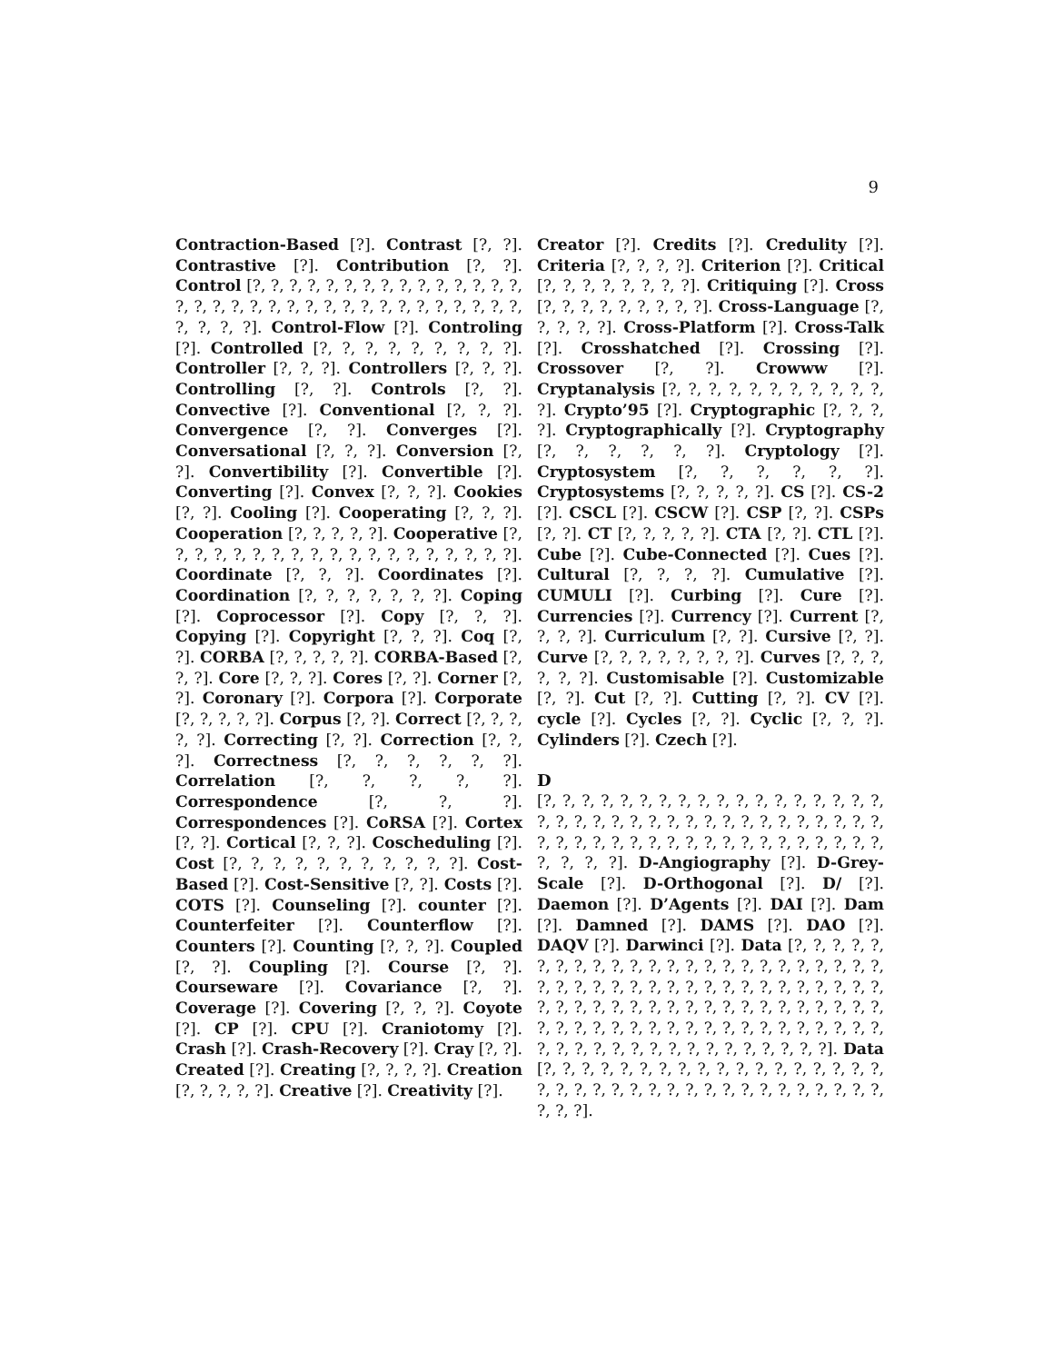9
Contraction-Based [?]. Contrast [?, ?]. Contrastive [?]. Contribution [?, ?]. Control [?, ?, ?, ?, ?, ?, ?, ?, ?, ?, ?, ?, ?, ?, ?, ?, ?, ?, ?, ?, ?, ?, ?, ?, ?, ?, ?, ?, ?, ?, ?, ?, ?, ?, ?, ?, ?, ?]. Control-Flow [?]. Controling [?]. Controlled [?, ?, ?, ?, ?, ?, ?, ?, ?]. Controller [?, ?, ?]. Controllers [?, ?, ?]. Controlling [?, ?]. Controls [?, ?]. Convective [?]. Conventional [?, ?, ?]. Convergence [?, ?]. Converges [?]. Conversational [?, ?, ?]. Conversion [?, ?]. Convertibility [?]. Convertible [?]. Converting [?]. Convex [?, ?, ?]. Cookies [?, ?]. Cooling [?]. Cooperating [?, ?, ?]. Cooperation [?, ?, ?, ?, ?]. Cooperative [?, ?, ?, ?, ?, ?, ?, ?, ?, ?, ?, ?, ?, ?, ?, ?, ?, ?, ?]. Coordinate [?, ?, ?]. Coordinates [?]. Coordination [?, ?, ?, ?, ?, ?, ?]. Coping [?]. Coprocessor [?]. Copy [?, ?, ?]. Copying [?]. Copyright [?, ?, ?]. Coq [?, ?]. CORBA [?, ?, ?, ?, ?]. CORBA-Based [?, ?, ?]. Core [?, ?, ?]. Cores [?, ?]. Corner [?, ?]. Coronary [?]. Corpora [?]. Corporate [?, ?, ?, ?, ?]. Corpus [?, ?]. Correct [?, ?, ?, ?, ?]. Correcting [?, ?]. Correction [?, ?, ?]. Correctness [?, ?, ?, ?, ?, ?]. Correlation [?, ?, ?, ?, ?]. Correspondence [?, ?, ?]. Correspondences [?]. CoRSA [?]. Cortex [?, ?]. Cortical [?, ?, ?]. Coscheduling [?]. Cost [?, ?, ?, ?, ?, ?, ?, ?, ?, ?, ?]. Cost-Based [?]. Cost-Sensitive [?, ?]. Costs [?]. COTS [?]. Counseling [?]. counter [?]. Counterfeiter [?]. Counterflow [?]. Counters [?]. Counting [?, ?, ?]. Coupled [?, ?]. Coupling [?]. Course [?, ?]. Courseware [?]. Covariance [?, ?]. Coverage [?]. Covering [?, ?, ?]. Coyote [?]. CP [?]. CPU [?]. Craniotomy [?]. Crash [?]. Crash-Recovery [?]. Cray [?, ?]. Created [?]. Creating [?, ?, ?, ?]. Creation [?, ?, ?, ?, ?]. Creative [?]. Creativity [?].
Creator [?]. Credits [?]. Credulity [?]. Criteria [?, ?, ?, ?]. Criterion [?]. Critical [?, ?, ?, ?, ?, ?, ?, ?]. Critiquing [?]. Cross [?, ?, ?, ?, ?, ?, ?, ?, ?]. Cross-Language [?, ?, ?, ?, ?]. Cross-Platform [?]. Cross-Talk [?]. Crosshatched [?]. Crossing [?]. Crossover [?, ?]. Crowww [?]. Cryptanalysis [?, ?, ?, ?, ?, ?, ?, ?, ?, ?, ?, ?]. Crypto’95 [?]. Cryptographic [?, ?, ?, ?]. Cryptographically [?]. Cryptography [?, ?, ?, ?, ?, ?]. Cryptology [?]. Cryptosystem [?, ?, ?, ?, ?, ?]. Cryptosystems [?, ?, ?, ?, ?]. CS [?]. CS-2 [?]. CSCL [?]. CSCW [?]. CSP [?, ?]. CSPs [?, ?]. CT [?, ?, ?, ?, ?]. CTA [?, ?]. CTL [?]. Cube [?]. Cube-Connected [?]. Cues [?]. Cultural [?, ?, ?, ?]. Cumulative [?]. CUMULI [?]. Curbing [?]. Cure [?]. Currencies [?]. Currency [?]. Current [?, ?, ?, ?]. Curriculum [?, ?]. Cursive [?, ?]. Curve [?, ?, ?, ?, ?, ?, ?, ?]. Curves [?, ?, ?, ?, ?, ?]. Customisable [?]. Customizable [?, ?]. Cut [?, ?]. Cutting [?, ?]. CV [?]. cycle [?]. Cycles [?, ?]. Cyclic [?, ?, ?]. Cylinders [?]. Czech [?].
D
[?, ?, ?, ?, ?, ?, ?, ?, ?, ?, ?, ?, ?, ?, ?, ?, ?, ?, ?, ?, ?, ?, ?, ?, ?, ?, ?, ?, ?, ?, ?, ?, ?, ?, ?, ?, ?, ?, ?, ?, ?, ?, ?, ?, ?, ?, ?, ?, ?, ?, ?, ?, ?, ?, ?, ?, ?, ?, ?, ?]. D-Angiography [?]. D-Grey-Scale [?]. D-Orthogonal [?]. D/ [?]. Daemon [?]. D’Agents [?]. DAI [?]. Dam [?]. Damned [?]. DAMS [?]. DAO [?]. DAQV [?]. Darwinci [?]. Data [?, ?, ?, ?, ?, ?, ?, ?, ?, ?, ?, ?, ?, ?, ?, ?, ?, ?, ?, ?, ?, ?, ?, ?, ?, ?, ?, ?, ?, ?, ?, ?, ?, ?, ?, ?, ?, ?, ?, ?, ?, ?, ?, ?, ?, ?, ?, ?, ?, ?, ?, ?, ?, ?, ?, ?, ?, ?, ?, ?, ?, ?, ?, ?, ?, ?, ?, ?, ?, ?, ?, ?, ?, ?, ?, ?, ?, ?, ?, ?, ?, ?, ?, ?, ?, ?, ?, ?, ?, ?, ?, ?, ?, ?, ?, ?, ?]. Data [?, ?, ?, ?, ?, ?, ?, ?, ?, ?, ?, ?, ?, ?, ?, ?, ?, ?, ?, ?, ?, ?, ?, ?, ?, ?, ?, ?, ?, ?, ?, ?, ?, ?, ?, ?, ?, ?, ?, ?].